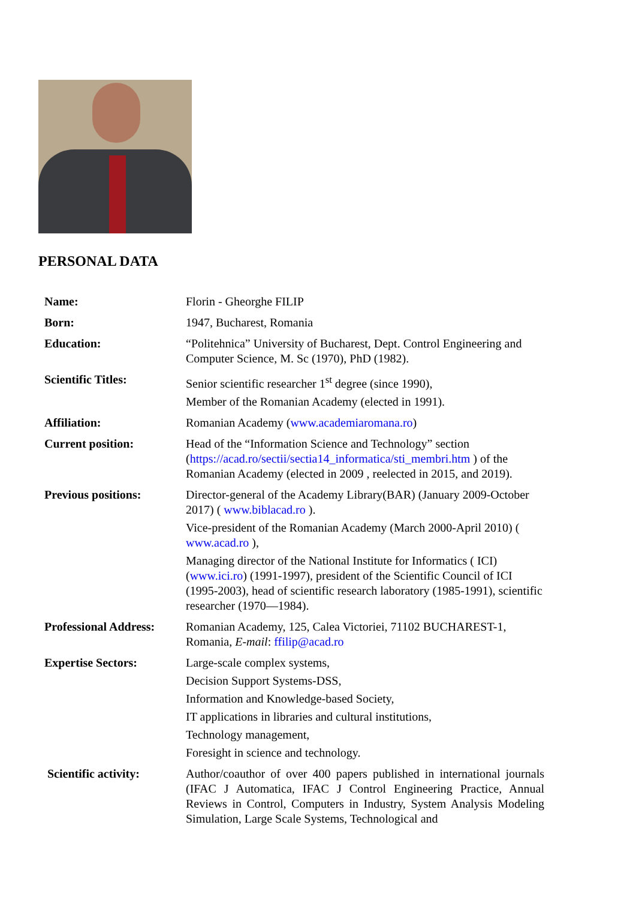PERSONAL DATA
| Name: | Florin - Gheorghe FILIP |
| Born: | 1947, Bucharest, Romania |
| Education: | “Politehnica” University of Bucharest, Dept. Control Engineering and Computer Science, M. Sc (1970), PhD (1982). |
| Scientific Titles: | Senior scientific researcher 1<sup>st</sup> degree (since 1990), Member of the Romanian Academy (elected in 1991). |
| Affiliation: | Romanian Academy ( www.academiaromana.ro ) |
| Current position: | Head of the “Information Science and Technology” section ( https://acad.ro/sectii/sectia14_informatica/sti_membri.htm ) of the Romanian Academy (elected in 2009 , reelected in 2015, and 2019). |
| Previous positions: | Director-general of the Academy Library(BAR) (January 2009-October 2017) ( www.biblacad.ro ). Vice-president of the Romanian Academy (March 2000-April 2010) ( www.acad.ro ), Managing director of the National Institute for Informatics ( ICI) ( www.ici.ro ) (1991-1997), president of the Scientific Council of ICI (1995-2003), head of scientific research laboratory (1985-1991), scientific researcher (1970—1984). |
| Professional Address: | Romanian Academy, 125, Calea Victoriei, 71102 BUCHAREST-1, Romania, E-mail : ffilip@acad.ro |
| Expertise Sectors: | Large-scale complex systems, Decision Support Systems-DSS, Information and Knowledge-based Society, IT applications in libraries and cultural institutions, Technology management, Foresight in science and technology. |
| Scientific activity: | Author/coauthor of over 400 papers published in international journals (IFAC J Automatica, IFAC J Control Engineering Practice, Annual Reviews in Control, Computers in Industry, System Analysis Modeling Simulation, Large Scale Systems, Technological and |